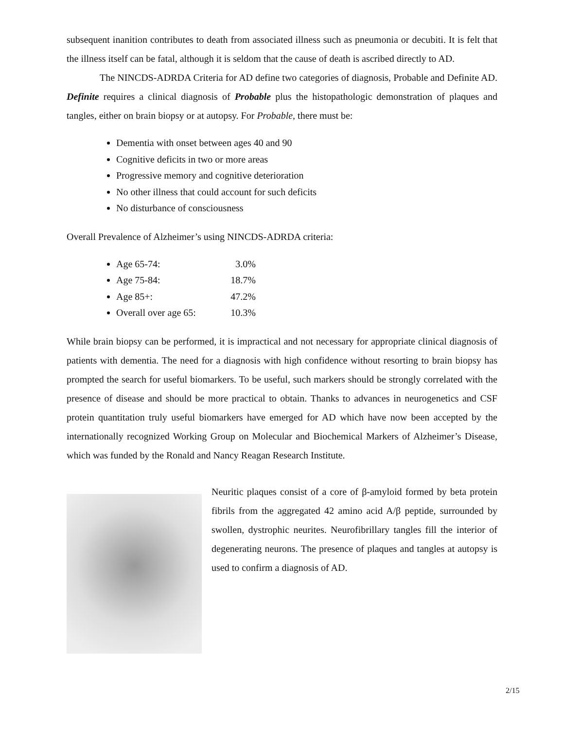subsequent inanition contributes to death from associated illness such as pneumonia or decubiti. It is felt that the illness itself can be fatal, although it is seldom that the cause of death is ascribed directly to AD.
The NINCDS-ADRDA Criteria for AD define two categories of diagnosis, Probable and Definite AD. Definite requires a clinical diagnosis of Probable plus the histopathologic demonstration of plaques and tangles, either on brain biopsy or at autopsy. For Probable, there must be:
Dementia with onset between ages 40 and 90
Cognitive deficits in two or more areas
Progressive memory and cognitive deterioration
No other illness that could account for such deficits
No disturbance of consciousness
Overall Prevalence of Alzheimer’s using NINCDS-ADRDA criteria:
Age 65-74: 3.0%
Age 75-84: 18.7%
Age 85+: 47.2%
Overall over age 65: 10.3%
While brain biopsy can be performed, it is impractical and not necessary for appropriate clinical diagnosis of patients with dementia. The need for a diagnosis with high confidence without resorting to brain biopsy has prompted the search for useful biomarkers. To be useful, such markers should be strongly correlated with the presence of disease and should be more practical to obtain. Thanks to advances in neurogenetics and CSF protein quantitation truly useful biomarkers have emerged for AD which have now been accepted by the internationally recognized Working Group on Molecular and Biochemical Markers of Alzheimer’s Disease, which was funded by the Ronald and Nancy Reagan Research Institute.
Neuritic plaques consist of a core of β-amyloid formed by beta protein fibrils from the aggregated 42 amino acid A/β peptide, surrounded by swollen, dystrophic neurites. Neurofibrillary tangles fill the interior of degenerating neurons. The presence of plaques and tangles at autopsy is used to confirm a diagnosis of AD.
2/15